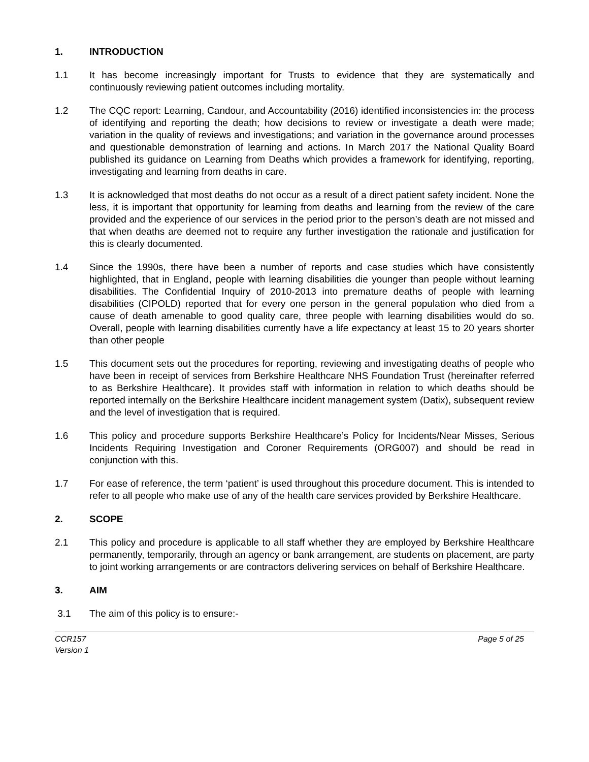1. INTRODUCTION
1.1 It has become increasingly important for Trusts to evidence that they are systematically and continuously reviewing patient outcomes including mortality.
1.2 The CQC report: Learning, Candour, and Accountability (2016) identified inconsistencies in: the process of identifying and reporting the death; how decisions to review or investigate a death were made; variation in the quality of reviews and investigations; and variation in the governance around processes and questionable demonstration of learning and actions. In March 2017 the National Quality Board published its guidance on Learning from Deaths which provides a framework for identifying, reporting, investigating and learning from deaths in care.
1.3 It is acknowledged that most deaths do not occur as a result of a direct patient safety incident. None the less, it is important that opportunity for learning from deaths and learning from the review of the care provided and the experience of our services in the period prior to the person’s death are not missed and that when deaths are deemed not to require any further investigation the rationale and justification for this is clearly documented.
1.4 Since the 1990s, there have been a number of reports and case studies which have consistently highlighted, that in England, people with learning disabilities die younger than people without learning disabilities. The Confidential Inquiry of 2010-2013 into premature deaths of people with learning disabilities (CIPOLD) reported that for every one person in the general population who died from a cause of death amenable to good quality care, three people with learning disabilities would do so. Overall, people with learning disabilities currently have a life expectancy at least 15 to 20 years shorter than other people
1.5 This document sets out the procedures for reporting, reviewing and investigating deaths of people who have been in receipt of services from Berkshire Healthcare NHS Foundation Trust (hereinafter referred to as Berkshire Healthcare). It provides staff with information in relation to which deaths should be reported internally on the Berkshire Healthcare incident management system (Datix), subsequent review and the level of investigation that is required.
1.6 This policy and procedure supports Berkshire Healthcare’s Policy for Incidents/Near Misses, Serious Incidents Requiring Investigation and Coroner Requirements (ORG007) and should be read in conjunction with this.
1.7 For ease of reference, the term ‘patient’ is used throughout this procedure document. This is intended to refer to all people who make use of any of the health care services provided by Berkshire Healthcare.
2. SCOPE
2.1 This policy and procedure is applicable to all staff whether they are employed by Berkshire Healthcare permanently, temporarily, through an agency or bank arrangement, are students on placement, are party to joint working arrangements or are contractors delivering services on behalf of Berkshire Healthcare.
3. AIM
3.1 The aim of this policy is to ensure:-
CCR157
Version 1
Page 5 of 25